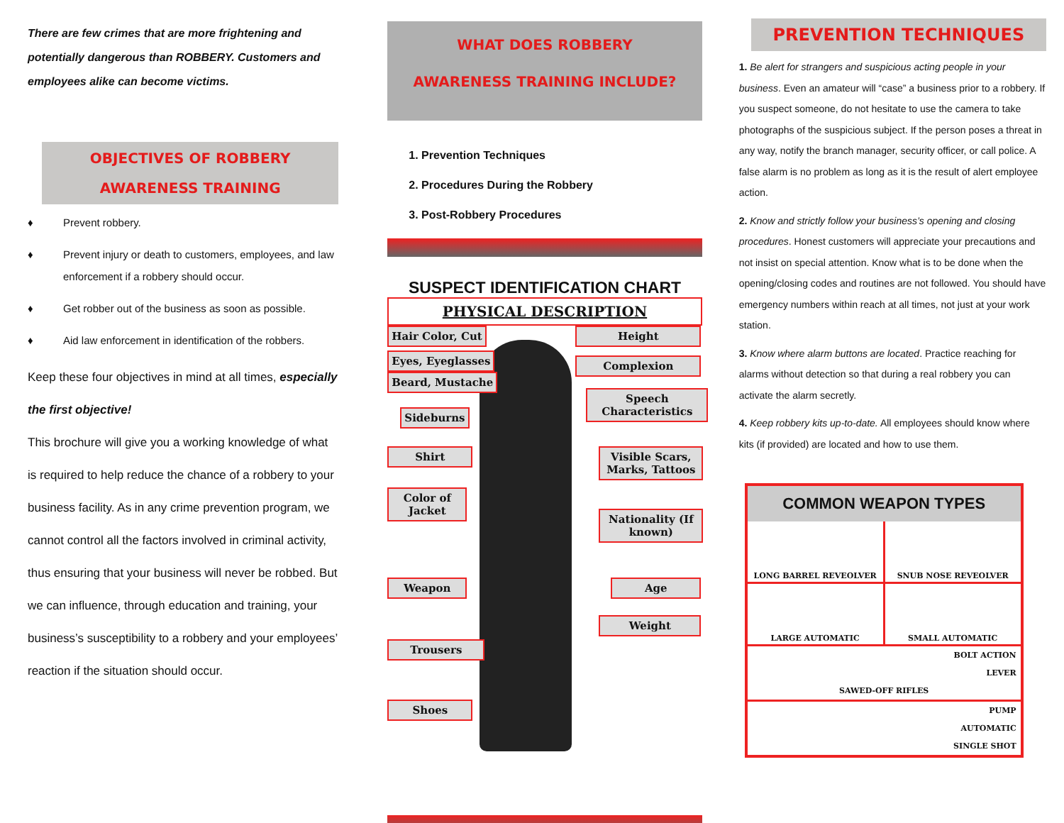There are few crimes that are more frightening and potentially dangerous than ROBBERY. Customers and employees alike can become victims.
OBJECTIVES OF ROBBERY AWARENESS TRAINING
♦ Prevent robbery.
♦ Prevent injury or death to customers, employees, and law enforcement if a robbery should occur.
♦ Get robber out of the business as soon as possible.
♦ Aid law enforcement in identification of the robbers.
Keep these four objectives in mind at all times, especially the first objective!
This brochure will give you a working knowledge of what is required to help reduce the chance of a robbery to your business facility. As in any crime prevention program, we cannot control all the factors involved in criminal activity, thus ensuring that your business will never be robbed. But we can influence, through education and training, your business’s susceptibility to a robbery and your employees’ reaction if the situation should occur.
WHAT DOES ROBBERY
AWARENESS TRAINING INCLUDE?
1. Prevention Techniques
2. Procedures During the Robbery
3. Post-Robbery Procedures
SUSPECT IDENTIFICATION CHART
PHYSICAL DESCRIPTION
Hair Color, Cut Height
Eyes, Eyeglasses Complexion
Beard, Mustache
Speech Characteristics
Sideburns
Shirt
Visible Scars, Marks, Tattoos
Color of Jacket
Nationality (If known)
Weapon Age
Weight
Trousers
Shoes
PREVENTION TECHNIQUES
1. Be alert for strangers and suspicious acting people in your business. Even an amateur will “case” a business prior to a robbery. If you suspect someone, do not hesitate to use the camera to take photographs of the suspicious subject. If the person poses a threat in any way, notify the branch manager, security officer, or call police. A false alarm is no problem as long as it is the result of alert employee action.
2. Know and strictly follow your business’s opening and closing procedures. Honest customers will appreciate your precautions and not insist on special attention. Know what is to be done when the opening/closing codes and routines are not followed. You should have emergency numbers within reach at all times, not just at your work station.
3. Know where alarm buttons are located. Practice reaching for alarms without detection so that during a real robbery you can activate the alarm secretly.
4. Keep robbery kits up-to-date. All employees should know where kits (if provided) are located and how to use them.
COMMON WEAPON TYPES
LONG BARREL REVEOLVER
SNUB NOSE REVEOLVER
LARGE AUTOMATIC
SMALL AUTOMATIC
BOLT ACTION
LEVER
SAWED-OFF RIFLES
PUMP
AUTOMATIC
SINGLE SHOT